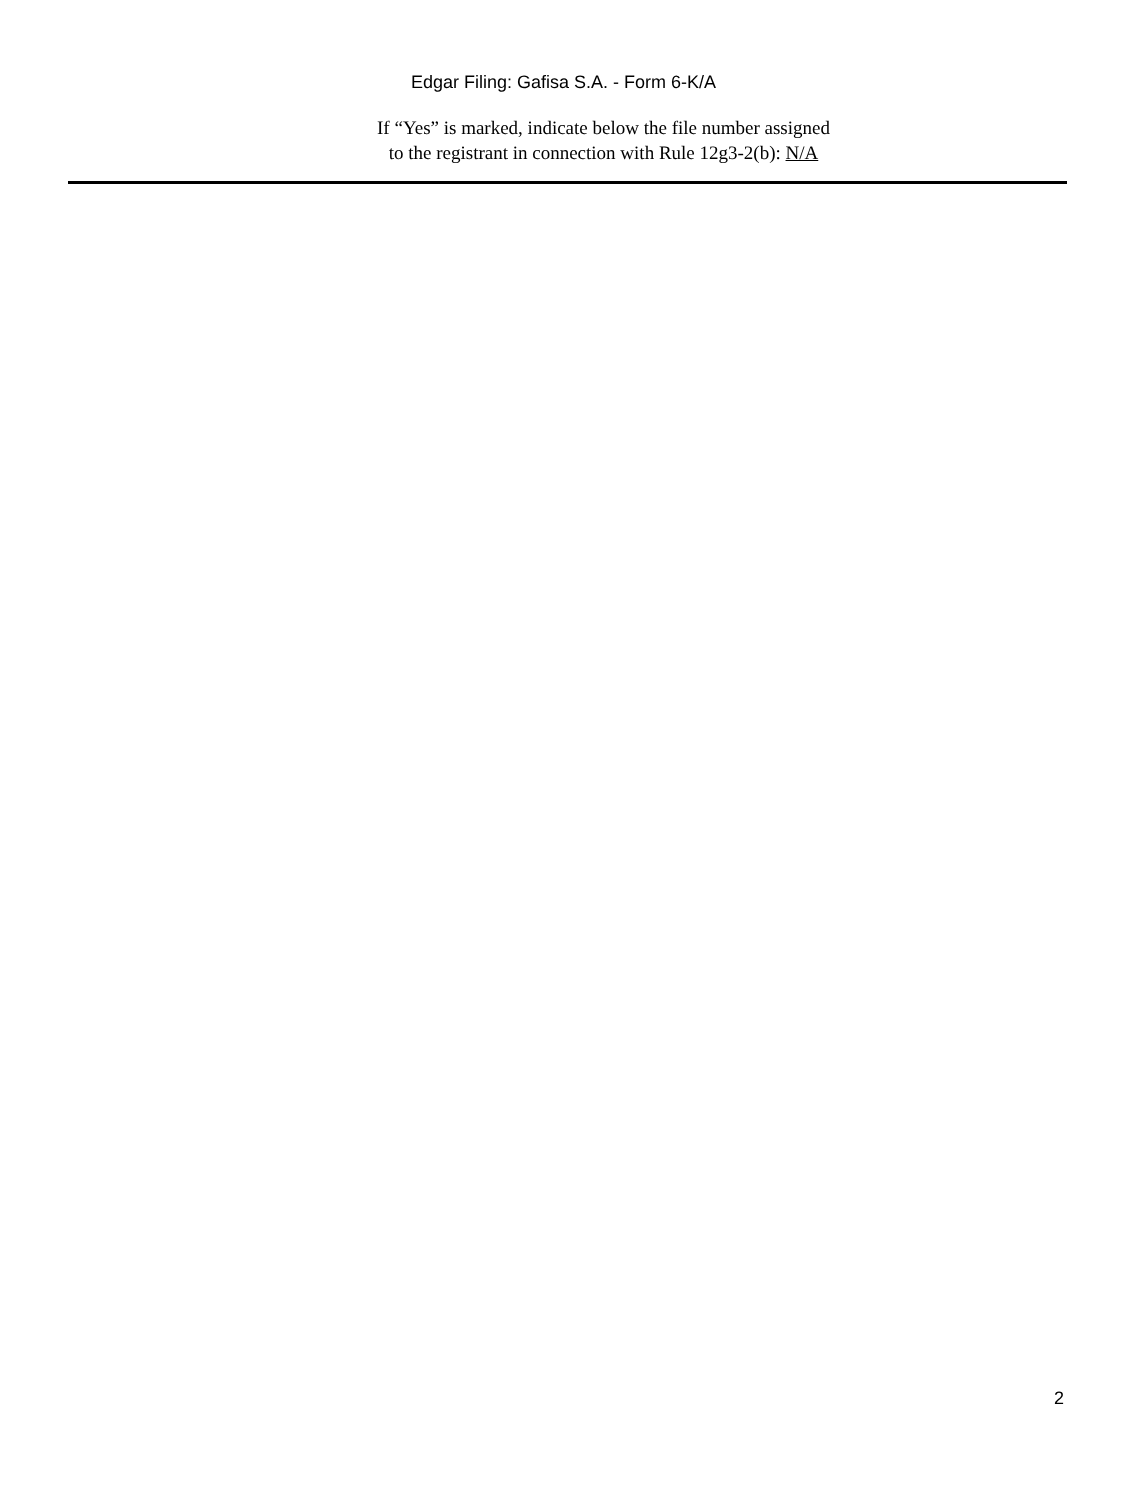Edgar Filing: Gafisa S.A. - Form 6-K/A
If “Yes” is marked, indicate below the file number assigned
to the registrant in connection with Rule 12g3-2(b): N/A
2